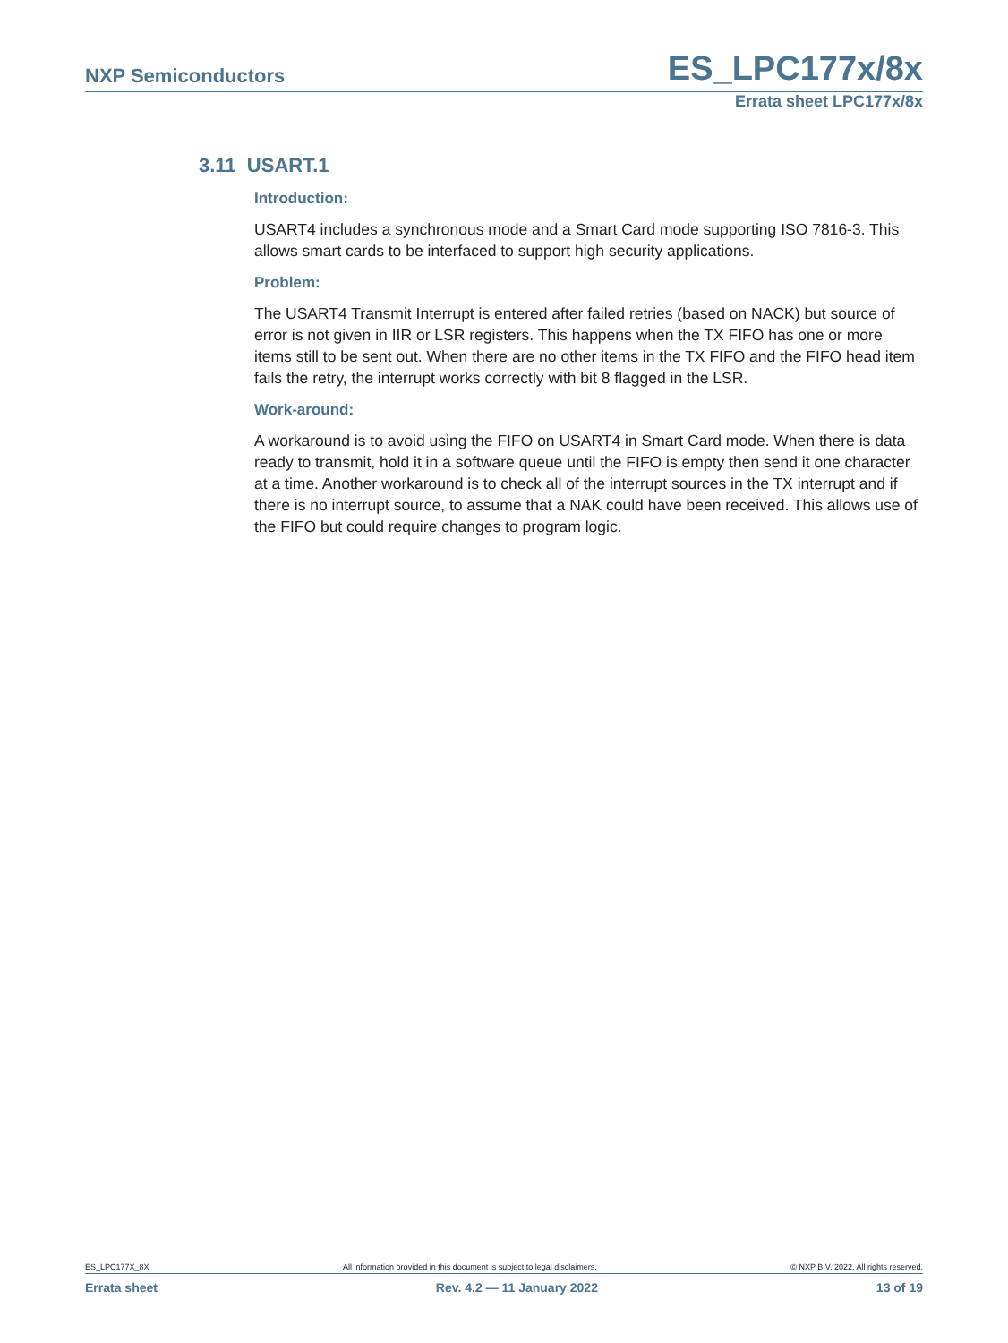NXP Semiconductors ES_LPC177x/8x
Errata sheet LPC177x/8x
3.11 USART.1
Introduction:
USART4 includes a synchronous mode and a Smart Card mode supporting ISO 7816-3. This allows smart cards to be interfaced to support high security applications.
Problem:
The USART4 Transmit Interrupt is entered after failed retries (based on NACK) but source of error is not given in IIR or LSR registers. This happens when the TX FIFO has one or more items still to be sent out. When there are no other items in the TX FIFO and the FIFO head item fails the retry, the interrupt works correctly with bit 8 flagged in the LSR.
Work-around:
A workaround is to avoid using the FIFO on USART4 in Smart Card mode. When there is data ready to transmit, hold it in a software queue until the FIFO is empty then send it one character at a time. Another workaround is to check all of the interrupt sources in the TX interrupt and if there is no interrupt source, to assume that a NAK could have been received. This allows use of the FIFO but could require changes to program logic.
ES_LPC177X_8X All information provided in this document is subject to legal disclaimers. © NXP B.V. 2022. All rights reserved.
Errata sheet Rev. 4.2 — 11 January 2022 13 of 19